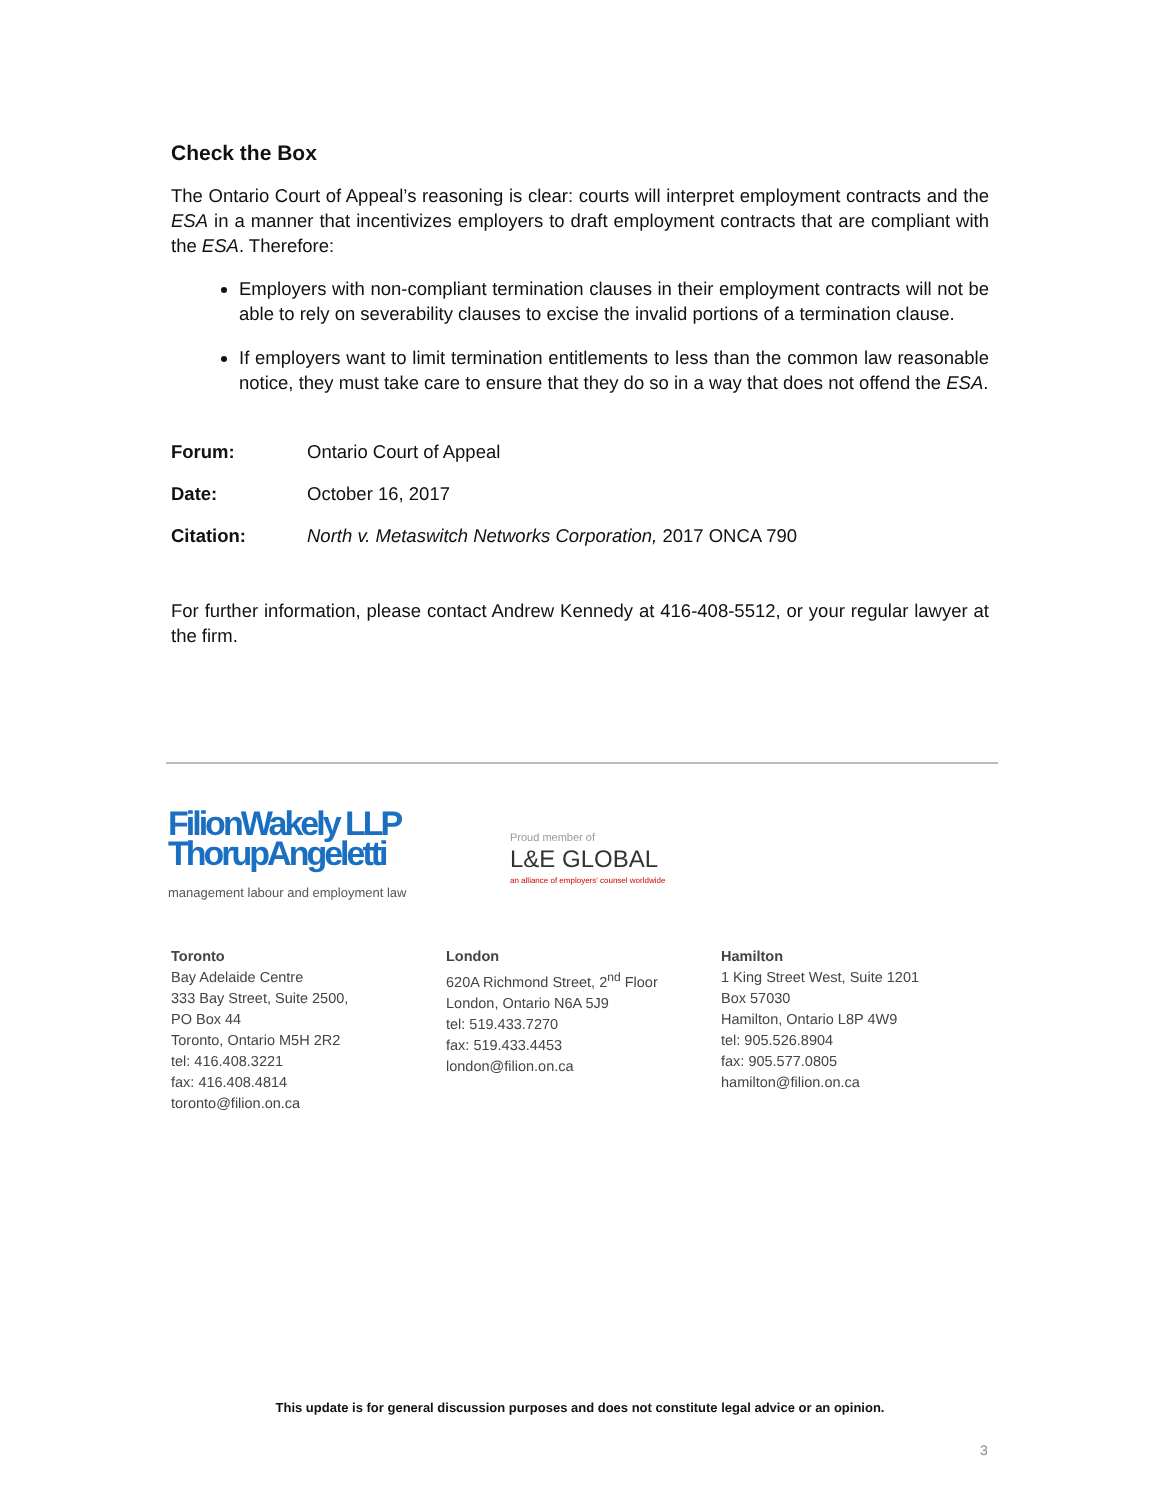Check the Box
The Ontario Court of Appeal’s reasoning is clear: courts will interpret employment contracts and the ESA in a manner that incentivizes employers to draft employment contracts that are compliant with the ESA. Therefore:
Employers with non-compliant termination clauses in their employment contracts will not be able to rely on severability clauses to excise the invalid portions of a termination clause.
If employers want to limit termination entitlements to less than the common law reasonable notice, they must take care to ensure that they do so in a way that does not offend the ESA.
Forum: Ontario Court of Appeal
Date: October 16, 2017
Citation: North v. Metaswitch Networks Corporation, 2017 ONCA 790
For further information, please contact Andrew Kennedy at 416-408-5512, or your regular lawyer at the firm.
FilionWakely LLP
ThorupAngeletti
management labour and employment law
Proud member of
L&E GLOBAL
an alliance of employers' counsel worldwide
Toronto
Bay Adelaide Centre
333 Bay Street, Suite 2500,
PO Box 44
Toronto, Ontario M5H 2R2
tel: 416.408.3221
fax: 416.408.4814
toronto@filion.on.ca
London
620A Richmond Street, 2<sup>nd</sup> Floor
London, Ontario N6A 5J9
tel: 519.433.7270
fax: 519.433.4453
london@filion.on.ca
Hamilton
1 King Street West, Suite 1201
Box 57030
Hamilton, Ontario L8P 4W9
tel: 905.526.8904
fax: 905.577.0805
hamilton@filion.on.ca
This update is for general discussion purposes and does not constitute legal advice or an opinion.
3